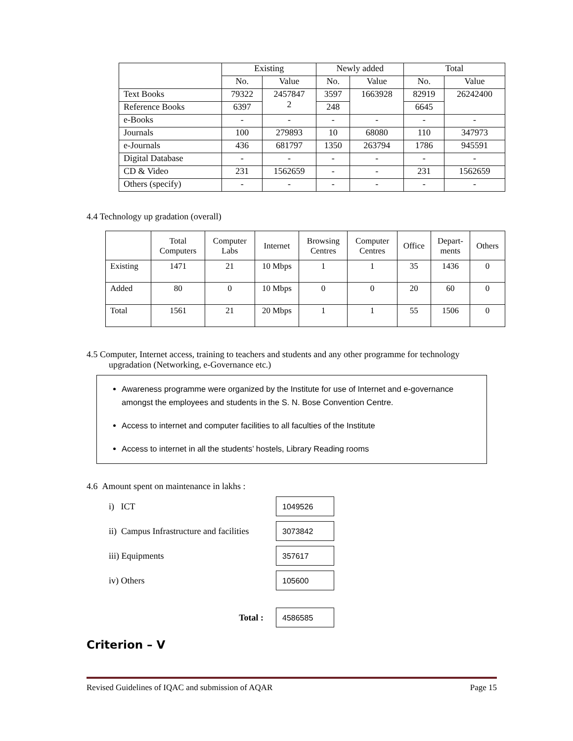| | Existing | | Newly added | | Total | |
| --- | --- | --- | --- | --- | --- | --- |
| | No. | Value | No. | Value | No. | Value |
| Text Books | 79322 | 2457847 2 | 3597 | 1663928 | 82919 | 26242400 |
| Reference Books | 6397 | | 248 | | 6645 | |
| e-Books | - | - | - | - | - | - |
| Journals | 100 | 279893 | 10 | 68080 | 110 | 347973 |
| e-Journals | 436 | 681797 | 1350 | 263794 | 1786 | 945591 |
| Digital Database | - | - | - | - | - | - |
| CD & Video | 231 | 1562659 | - | - | 231 | 1562659 |
| Others (specify) | - | - | - | - | - | - |
4.4 Technology up gradation (overall)
| | Total Computers | Computer Labs | Internet | Browsing Centres | Computer Centres | Office | Depart- ments | Others |
| --- | --- | --- | --- | --- | --- | --- | --- | --- |
| Existing | 1471 | 21 | 10 Mbps | 1 | 1 | 35 | 1436 | 0 |
| Added | 80 | 0 | 10 Mbps | 0 | 0 | 20 | 60 | 0 |
| Total | 1561 | 21 | 20 Mbps | 1 | 1 | 55 | 1506 | 0 |
4.5 Computer, Internet access, training to teachers and students and any other programme for technology
upgradation (Networking, e-Governance etc.)
Awareness programme were organized by the Institute for use of Internet and e-governance amongst the employees and students in the S. N. Bose Convention Centre.
Access to internet and computer facilities to all faculties of the Institute
Access to internet in all the students’ hostels, Library Reading rooms
4.6 Amount spent on maintenance in lakhs :
i) ICT
1049526
ii) Campus Infrastructure and facilities
3073842
iii) Equipments
357617
iv) Others
105600
Total :
4586585
Criterion – V
Revised Guidelines of IQAC and submission of AQAR Page 15